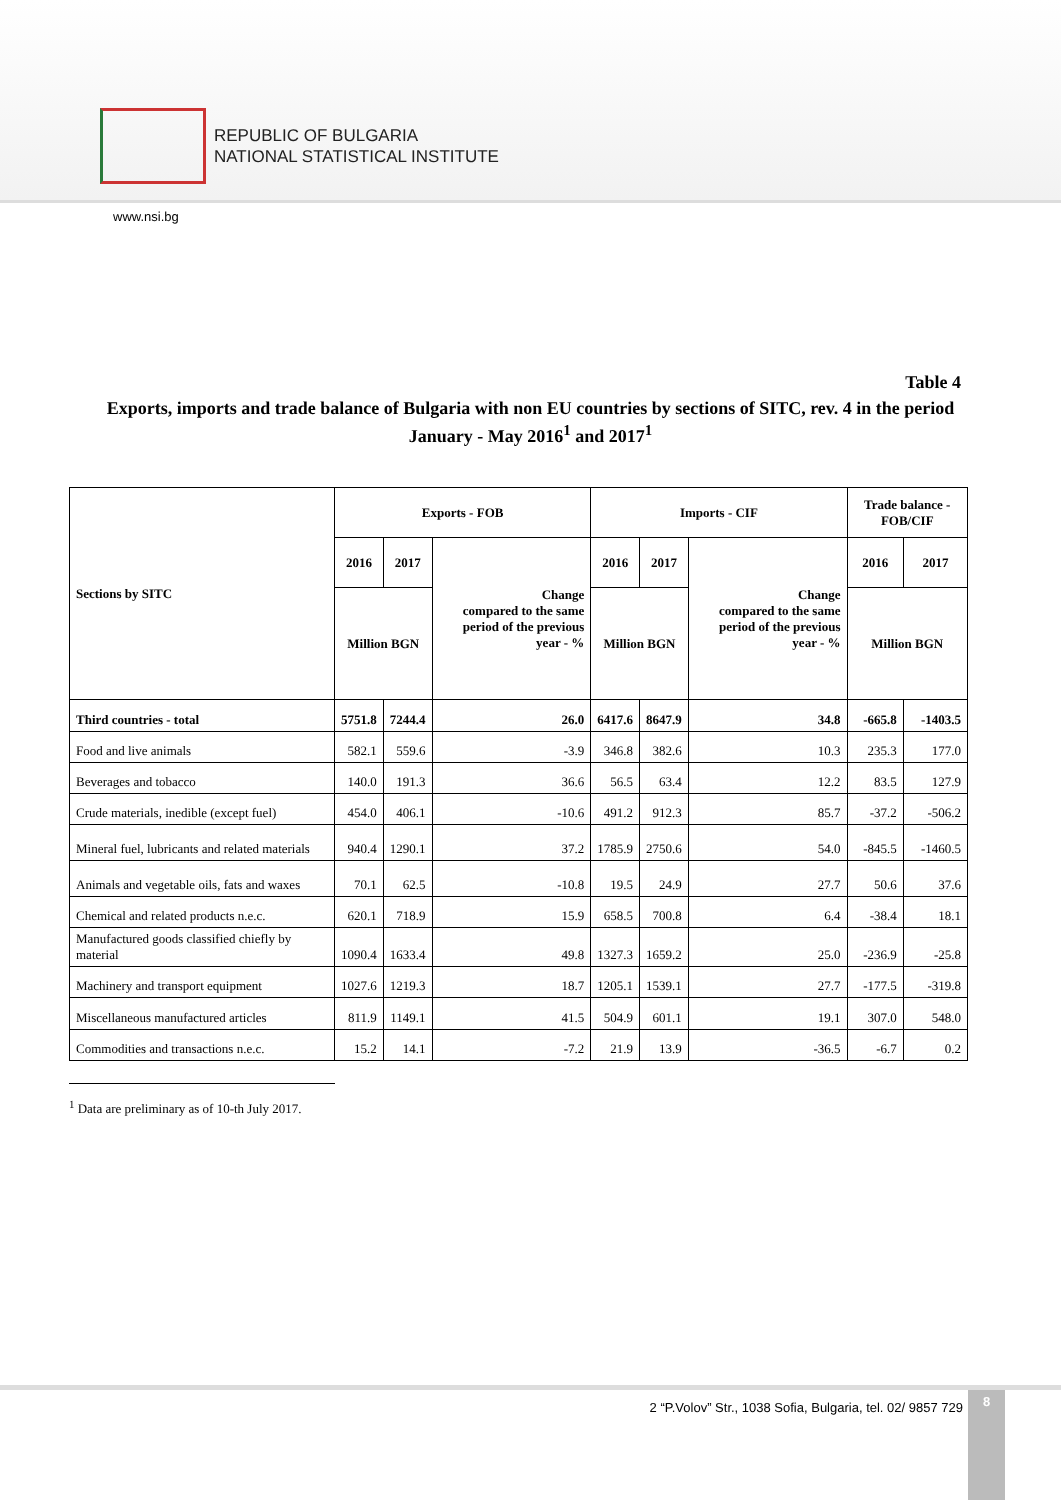REPUBLIC OF BULGARIA
NATIONAL STATISTICAL INSTITUTE
www.nsi.bg
Table 4
Exports, imports and trade balance of Bulgaria with non EU countries by sections of SITC, rev. 4 in the period January - May 2016<sup>1</sup> and 2017<sup>1</sup>
| Sections by SITC | Exports - FOB | | | Imports - CIF | | | Trade balance - FOB/CIF | |
| --- | --- | --- | --- | --- | --- | --- | --- | --- |
| | 2016 | 2017 | Change compared to the same period of the previous year - % | 2016 | 2017 | Change compared to the same period of the previous year - % | 2016 | 2017 |
| | Million BGN | | | Million BGN | | | Million BGN | |
| Third countries - total | 5751.8 | 7244.4 | 26.0 | 6417.6 | 8647.9 | 34.8 | -665.8 | -1403.5 |
| Food and live animals | 582.1 | 559.6 | -3.9 | 346.8 | 382.6 | 10.3 | 235.3 | 177.0 |
| Beverages and tobacco | 140.0 | 191.3 | 36.6 | 56.5 | 63.4 | 12.2 | 83.5 | 127.9 |
| Crude materials, inedible (except fuel) | 454.0 | 406.1 | -10.6 | 491.2 | 912.3 | 85.7 | -37.2 | -506.2 |
| Mineral fuel, lubricants and related materials | 940.4 | 1290.1 | 37.2 | 1785.9 | 2750.6 | 54.0 | -845.5 | -1460.5 |
| Animals and vegetable oils, fats and waxes | 70.1 | 62.5 | -10.8 | 19.5 | 24.9 | 27.7 | 50.6 | 37.6 |
| Chemical and related products n.e.c. | 620.1 | 718.9 | 15.9 | 658.5 | 700.8 | 6.4 | -38.4 | 18.1 |
| Manufactured goods classified chiefly by material | 1090.4 | 1633.4 | 49.8 | 1327.3 | 1659.2 | 25.0 | -236.9 | -25.8 |
| Machinery and transport equipment | 1027.6 | 1219.3 | 18.7 | 1205.1 | 1539.1 | 27.7 | -177.5 | -319.8 |
| Miscellaneous manufactured articles | 811.9 | 1149.1 | 41.5 | 504.9 | 601.1 | 19.1 | 307.0 | 548.0 |
| Commodities and transactions n.e.c. | 15.2 | 14.1 | -7.2 | 21.9 | 13.9 | -36.5 | -6.7 | 0.2 |
<sup>1</sup> Data are preliminary as of 10-th July 2017.
2 “P.Volov” Str., 1038 Sofia, Bulgaria, tel. 02/ 9857 729
8